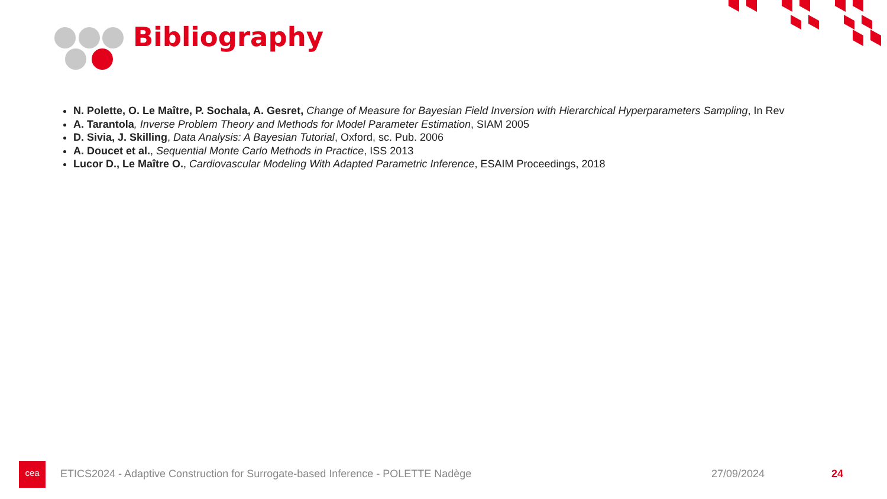Bibliography
N. Polette, O. Le Maître, P. Sochala, A. Gesret, Change of Measure for Bayesian Field Inversion with Hierarchical Hyperparameters Sampling, In Rev
A. Tarantola, Inverse Problem Theory and Methods for Model Parameter Estimation, SIAM 2005
D. Sivia, J. Skilling, Data Analysis: A Bayesian Tutorial, Oxford, sc. Pub. 2006
A. Doucet et al., Sequential Monte Carlo Methods in Practice, ISS 2013
Lucor D., Le Maître O., Cardiovascular Modeling With Adapted Parametric Inference, ESAIM Proceedings, 2018
cea
ETICS2024 - Adaptive Construction for Surrogate-based Inference - POLETTE Nadège
27/09/2024 24